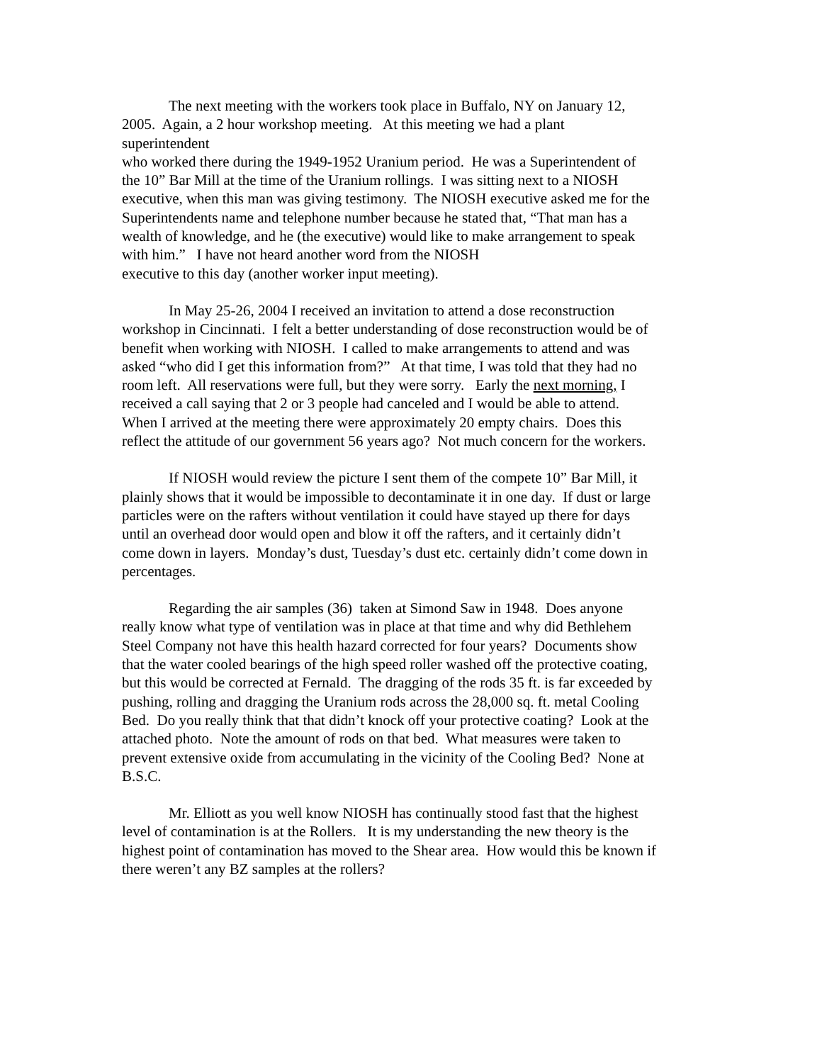The next meeting with the workers took place in Buffalo, NY on January 12,
2005. Again, a 2 hour workshop meeting. At this meeting we had a plant
superintendent
who worked there during the 1949-1952 Uranium period. He was a Superintendent of
the 10” Bar Mill at the time of the Uranium rollings. I was sitting next to a NIOSH
executive, when this man was giving testimony. The NIOSH executive asked me for the
Superintendents name and telephone number because he stated that, “That man has a
wealth of knowledge, and he (the executive) would like to make arrangement to speak
with him.” I have not heard another word from the NIOSH
executive to this day (another worker input meeting).
In May 25-26, 2004 I received an invitation to attend a dose reconstruction
workshop in Cincinnati. I felt a better understanding of dose reconstruction would be of
benefit when working with NIOSH. I called to make arrangements to attend and was
asked “who did I get this information from?” At that time, I was told that they had no
room left. All reservations were full, but they were sorry. Early the next morning, I
received a call saying that 2 or 3 people had canceled and I would be able to attend.
When I arrived at the meeting there were approximately 20 empty chairs. Does this
reflect the attitude of our government 56 years ago? Not much concern for the workers.
If NIOSH would review the picture I sent them of the compete 10” Bar Mill, it
plainly shows that it would be impossible to decontaminate it in one day. If dust or large
particles were on the rafters without ventilation it could have stayed up there for days
until an overhead door would open and blow it off the rafters, and it certainly didn’t
come down in layers. Monday’s dust, Tuesday’s dust etc. certainly didn’t come down in
percentages.
Regarding the air samples (36) taken at Simond Saw in 1948. Does anyone
really know what type of ventilation was in place at that time and why did Bethlehem
Steel Company not have this health hazard corrected for four years? Documents show
that the water cooled bearings of the high speed roller washed off the protective coating,
but this would be corrected at Fernald. The dragging of the rods 35 ft. is far exceeded by
pushing, rolling and dragging the Uranium rods across the 28,000 sq. ft. metal Cooling
Bed. Do you really think that that didn’t knock off your protective coating? Look at the
attached photo. Note the amount of rods on that bed. What measures were taken to
prevent extensive oxide from accumulating in the vicinity of the Cooling Bed? None at
B.S.C.
Mr. Elliott as you well know NIOSH has continually stood fast that the highest
level of contamination is at the Rollers. It is my understanding the new theory is the
highest point of contamination has moved to the Shear area. How would this be known if
there weren’t any BZ samples at the rollers?